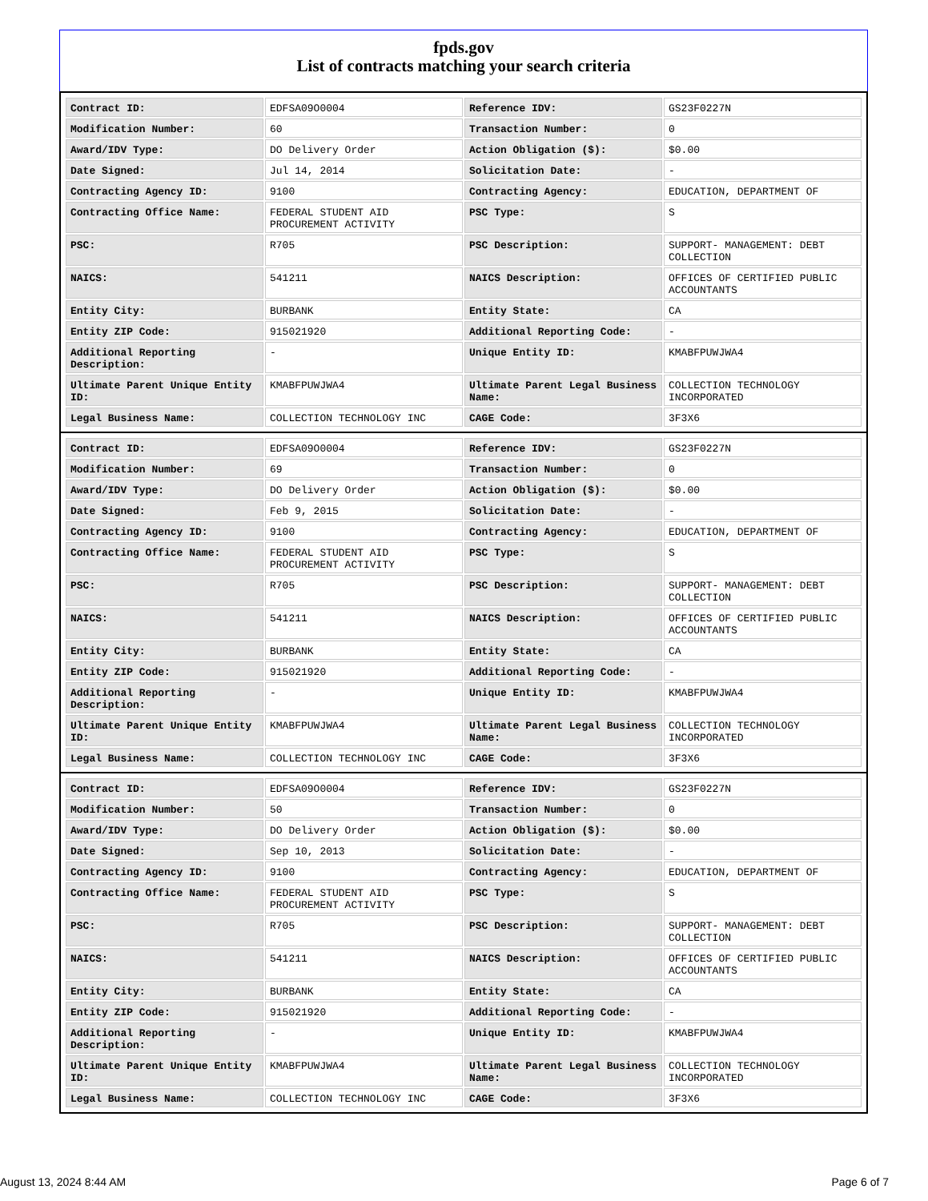fpds.gov
List of contracts matching your search criteria
| Contract ID: | EDFSA09O0004 | Reference IDV: | GS23F0227N |
| Modification Number: | 60 | Transaction Number: | 0 |
| Award/IDV Type: | DO Delivery Order | Action Obligation ($): | $0.00 |
| Date Signed: | Jul 14, 2014 | Solicitation Date: | - |
| Contracting Agency ID: | 9100 | Contracting Agency: | EDUCATION, DEPARTMENT OF |
| Contracting Office Name: | FEDERAL STUDENT AID PROCUREMENT ACTIVITY | PSC Type: | S |
| PSC: | R705 | PSC Description: | SUPPORT- MANAGEMENT: DEBT COLLECTION |
| NAICS: | 541211 | NAICS Description: | OFFICES OF CERTIFIED PUBLIC ACCOUNTANTS |
| Entity City: | BURBANK | Entity State: | CA |
| Entity ZIP Code: | 915021920 | Additional Reporting Code: | - |
| Additional Reporting Description: | - | Unique Entity ID: | KMABFPUWJWA4 |
| Ultimate Parent Unique Entity ID: | KMABFPUWJWA4 | Ultimate Parent Legal Business Name: | COLLECTION TECHNOLOGY INCORPORATED |
| Legal Business Name: | COLLECTION TECHNOLOGY INC | CAGE Code: | 3F3X6 |
| Contract ID: | EDFSA09O0004 | Reference IDV: | GS23F0227N |
| Modification Number: | 69 | Transaction Number: | 0 |
| Award/IDV Type: | DO Delivery Order | Action Obligation ($): | $0.00 |
| Date Signed: | Feb 9, 2015 | Solicitation Date: | - |
| Contracting Agency ID: | 9100 | Contracting Agency: | EDUCATION, DEPARTMENT OF |
| Contracting Office Name: | FEDERAL STUDENT AID PROCUREMENT ACTIVITY | PSC Type: | S |
| PSC: | R705 | PSC Description: | SUPPORT- MANAGEMENT: DEBT COLLECTION |
| NAICS: | 541211 | NAICS Description: | OFFICES OF CERTIFIED PUBLIC ACCOUNTANTS |
| Entity City: | BURBANK | Entity State: | CA |
| Entity ZIP Code: | 915021920 | Additional Reporting Code: | - |
| Additional Reporting Description: | - | Unique Entity ID: | KMABFPUWJWA4 |
| Ultimate Parent Unique Entity ID: | KMABFPUWJWA4 | Ultimate Parent Legal Business Name: | COLLECTION TECHNOLOGY INCORPORATED |
| Legal Business Name: | COLLECTION TECHNOLOGY INC | CAGE Code: | 3F3X6 |
| Contract ID: | EDFSA09O0004 | Reference IDV: | GS23F0227N |
| Modification Number: | 50 | Transaction Number: | 0 |
| Award/IDV Type: | DO Delivery Order | Action Obligation ($): | $0.00 |
| Date Signed: | Sep 10, 2013 | Solicitation Date: | - |
| Contracting Agency ID: | 9100 | Contracting Agency: | EDUCATION, DEPARTMENT OF |
| Contracting Office Name: | FEDERAL STUDENT AID PROCUREMENT ACTIVITY | PSC Type: | S |
| PSC: | R705 | PSC Description: | SUPPORT- MANAGEMENT: DEBT COLLECTION |
| NAICS: | 541211 | NAICS Description: | OFFICES OF CERTIFIED PUBLIC ACCOUNTANTS |
| Entity City: | BURBANK | Entity State: | CA |
| Entity ZIP Code: | 915021920 | Additional Reporting Code: | - |
| Additional Reporting Description: | - | Unique Entity ID: | KMABFPUWJWA4 |
| Ultimate Parent Unique Entity ID: | KMABFPUWJWA4 | Ultimate Parent Legal Business Name: | COLLECTION TECHNOLOGY INCORPORATED |
| Legal Business Name: | COLLECTION TECHNOLOGY INC | CAGE Code: | 3F3X6 |
August 13, 2024 8:44 AM Page 6 of 7